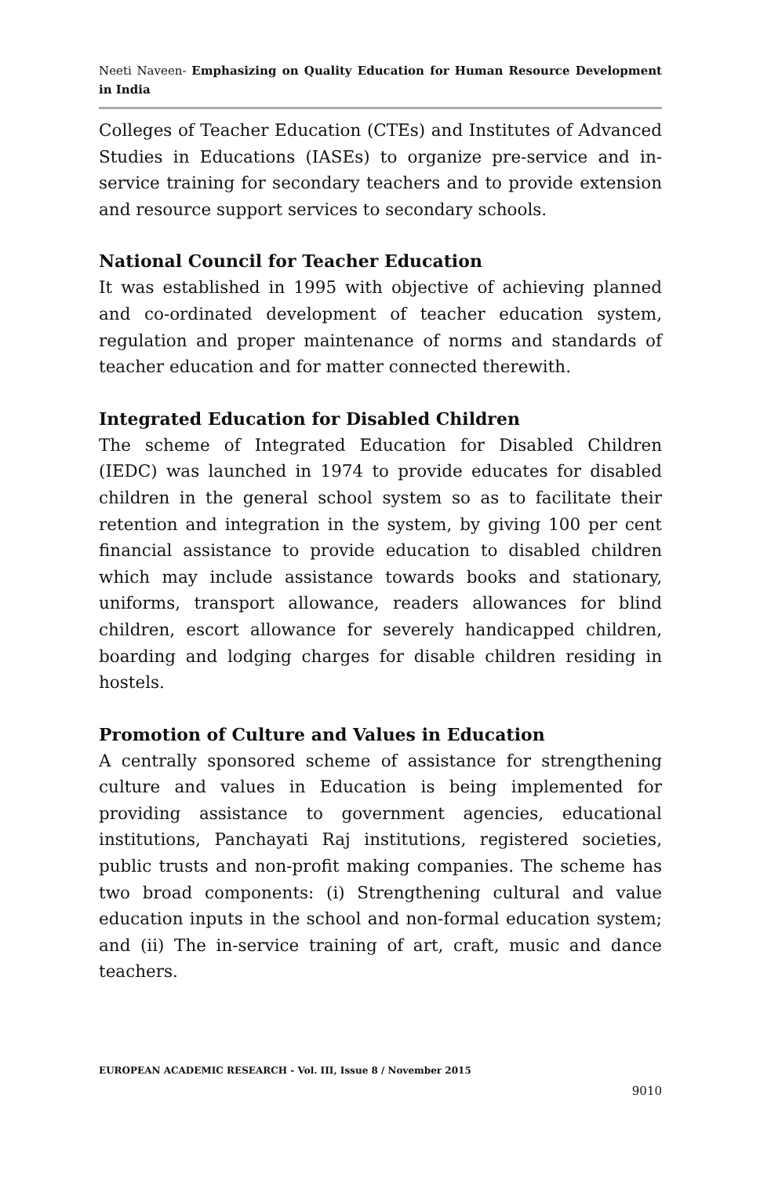Neeti Naveen- Emphasizing on Quality Education for Human Resource Development in India
Colleges of Teacher Education (CTEs) and Institutes of Advanced Studies in Educations (IASEs) to organize pre-service and in-service training for secondary teachers and to provide extension and resource support services to secondary schools.
National Council for Teacher Education
It was established in 1995 with objective of achieving planned and co-ordinated development of teacher education system, regulation and proper maintenance of norms and standards of teacher education and for matter connected therewith.
Integrated Education for Disabled Children
The scheme of Integrated Education for Disabled Children (IEDC) was launched in 1974 to provide educates for disabled children in the general school system so as to facilitate their retention and integration in the system, by giving 100 per cent financial assistance to provide education to disabled children which may include assistance towards books and stationary, uniforms, transport allowance, readers allowances for blind children, escort allowance for severely handicapped children, boarding and lodging charges for disable children residing in hostels.
Promotion of Culture and Values in Education
A centrally sponsored scheme of assistance for strengthening culture and values in Education is being implemented for providing assistance to government agencies, educational institutions, Panchayati Raj institutions, registered societies, public trusts and non-profit making companies. The scheme has two broad components: (i) Strengthening cultural and value education inputs in the school and non-formal education system; and (ii) The in-service training of art, craft, music and dance teachers.
EUROPEAN ACADEMIC RESEARCH - Vol. III, Issue 8 / November 2015
9010